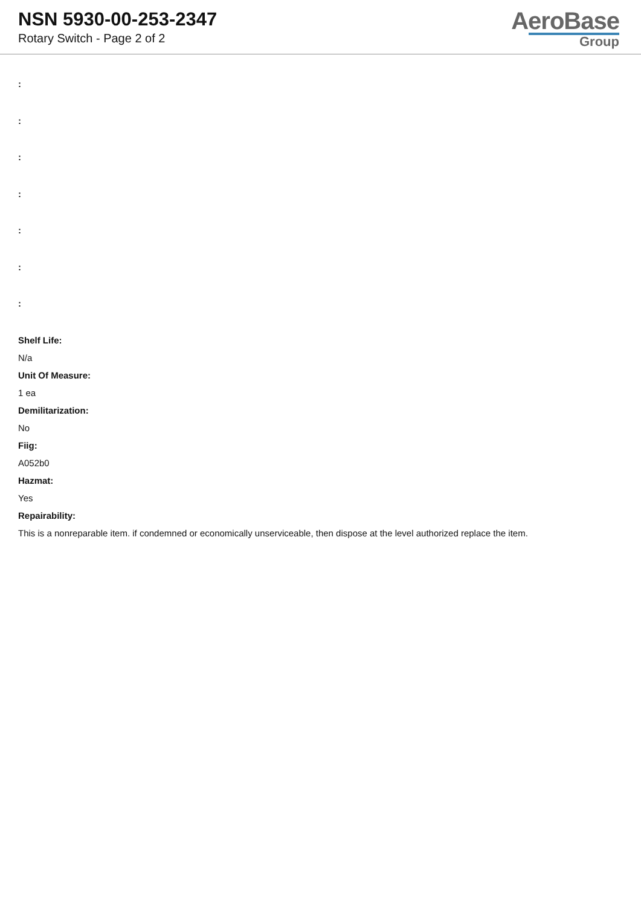NSN 5930-00-253-2347
Rotary Switch - Page 2 of 2
AeroBase
Group
:
:
:
:
:
:
:
Shelf Life:
N/a
Unit Of Measure:
1 ea
Demilitarization:
No
Fiig:
A052b0
Hazmat:
Yes
Repairability:
This is a nonreparable item. if condemned or economically unserviceable, then dispose at the level authorized replace the item.